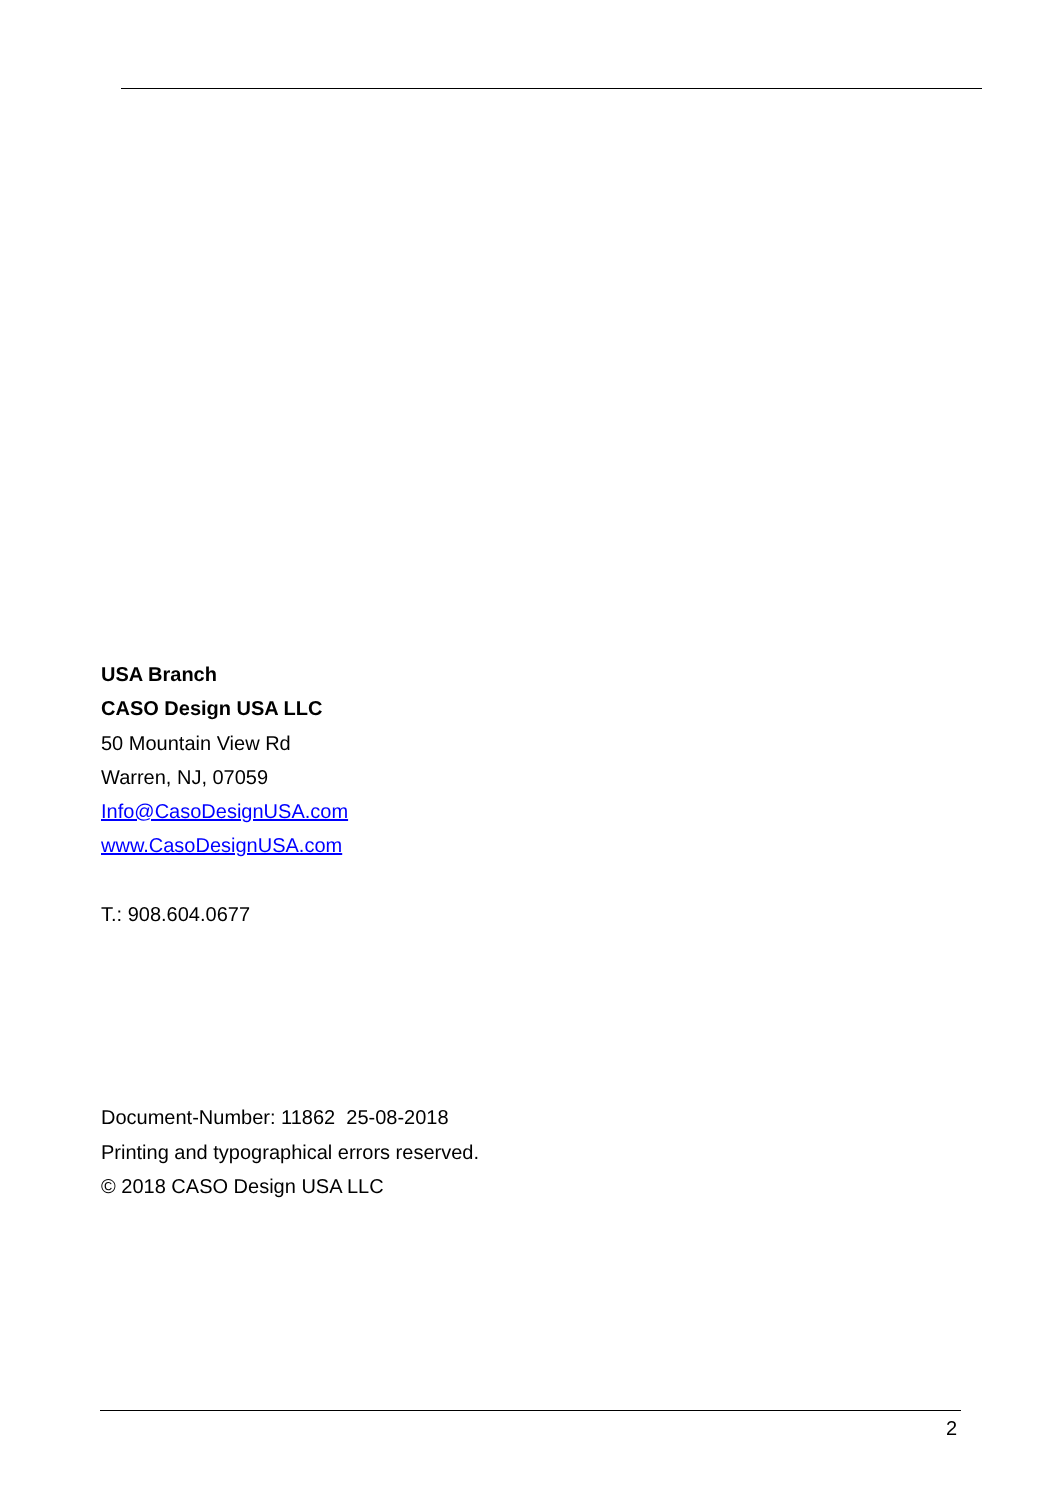USA Branch
CASO Design USA LLC
50 Mountain View Rd
Warren, NJ, 07059
Info@CasoDesignUSA.com
www.CasoDesignUSA.com
T.: 908.604.0677
Document-Number: 11862 25-08-2018
Printing and typographical errors reserved.
© 2018 CASO Design USA LLC
2